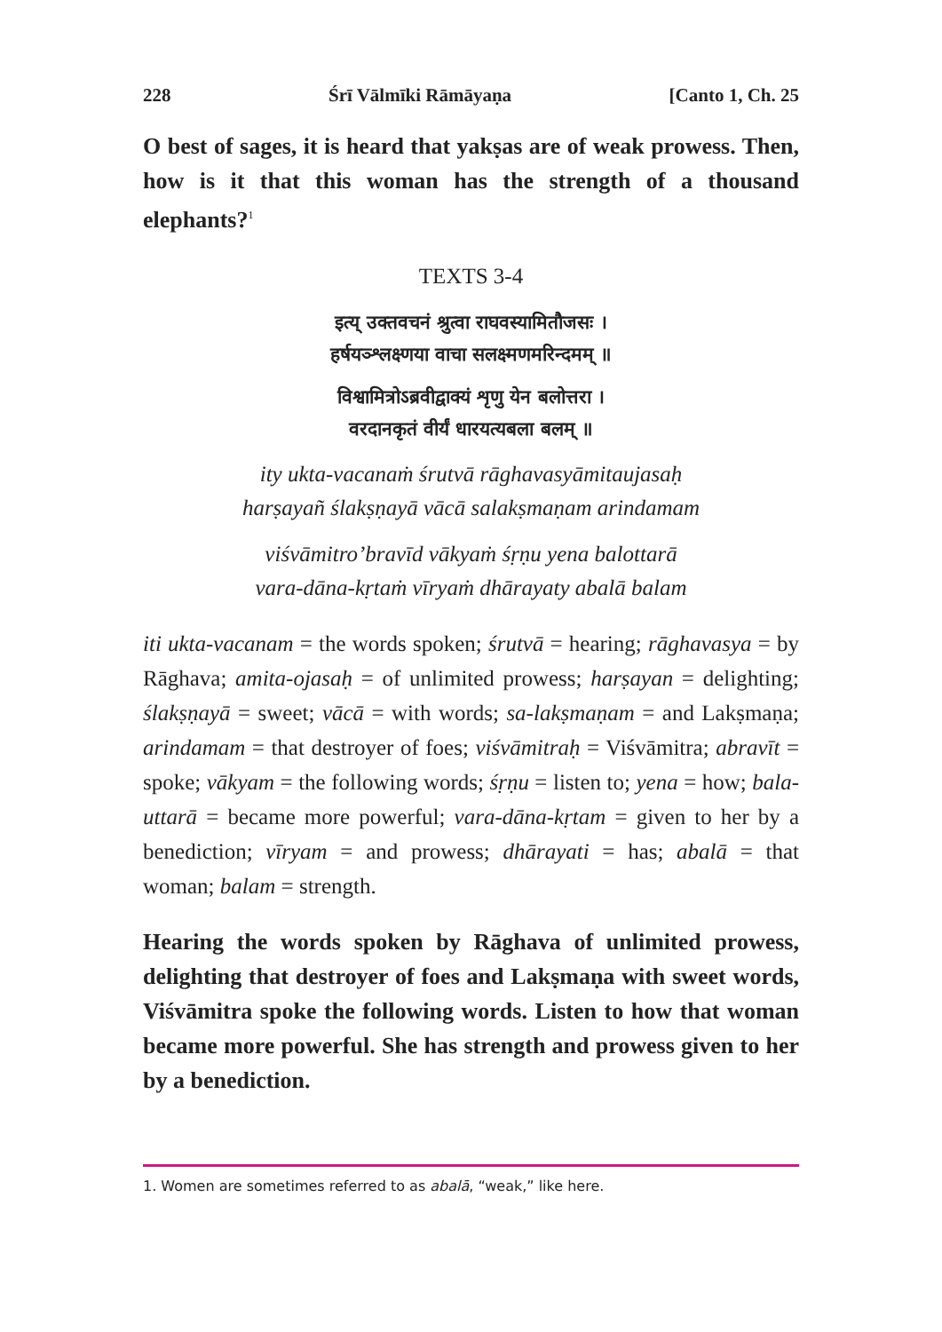228 Śrī Vālmīki Rāmāyaṇa [Canto 1, Ch. 25
O best of sages, it is heard that yakṣas are of weak prowess. Then, how is it that this woman has the strength of a thousand elephants?<sup>1</sup>
TEXTS 3-4
इत्य् उक्तवचनं श्रुत्वा राघवस्यामितौजसः ।
हर्षयञ्श्लक्ष्णया वाचा सलक्ष्मणमरिन्दमम् ॥
विश्वामित्रोऽब्रवीद्वाक्यं शृणु येन बलोत्तरा ।
वरदानकृतं वीर्यं धारयत्यबला बलम् ॥
ity ukta-vacanaṁ śrutvā rāghavasyāmitaujasaḥ
harṣayañ ślakṣṇayā vācā salakṣmaṇam arindamam
viśvāmitro’bravīd vākyaṁ śṛṇu yena balottarā
vara-dāna-kṛtaṁ vīryaṁ dhārayaty abalā balam
iti ukta-vacanam = the words spoken; śrutvā = hearing; rāghavasya = by Rāghava; amita-ojasaḥ = of unlimited prowess; harṣayan = delighting; ślakṣṇayā = sweet; vācā = with words; sa-lakṣmaṇam = and Lakṣmaṇa; arindamam = that destroyer of foes; viśvāmitraḥ = Viśvāmitra; abravīt = spoke; vākyam = the following words; śṛṇu = listen to; yena = how; bala-uttarā = became more powerful; vara-dāna-kṛtam = given to her by a benediction; vīryam = and prowess; dhārayati = has; abalā = that woman; balam = strength.
Hearing the words spoken by Rāghava of unlimited prowess, delighting that destroyer of foes and Lakṣmaṇa with sweet words, Viśvāmitra spoke the following words. Listen to how that woman became more powerful. She has strength and prowess given to her by a benediction.
1. Women are sometimes referred to as abalā, “weak,” like here.